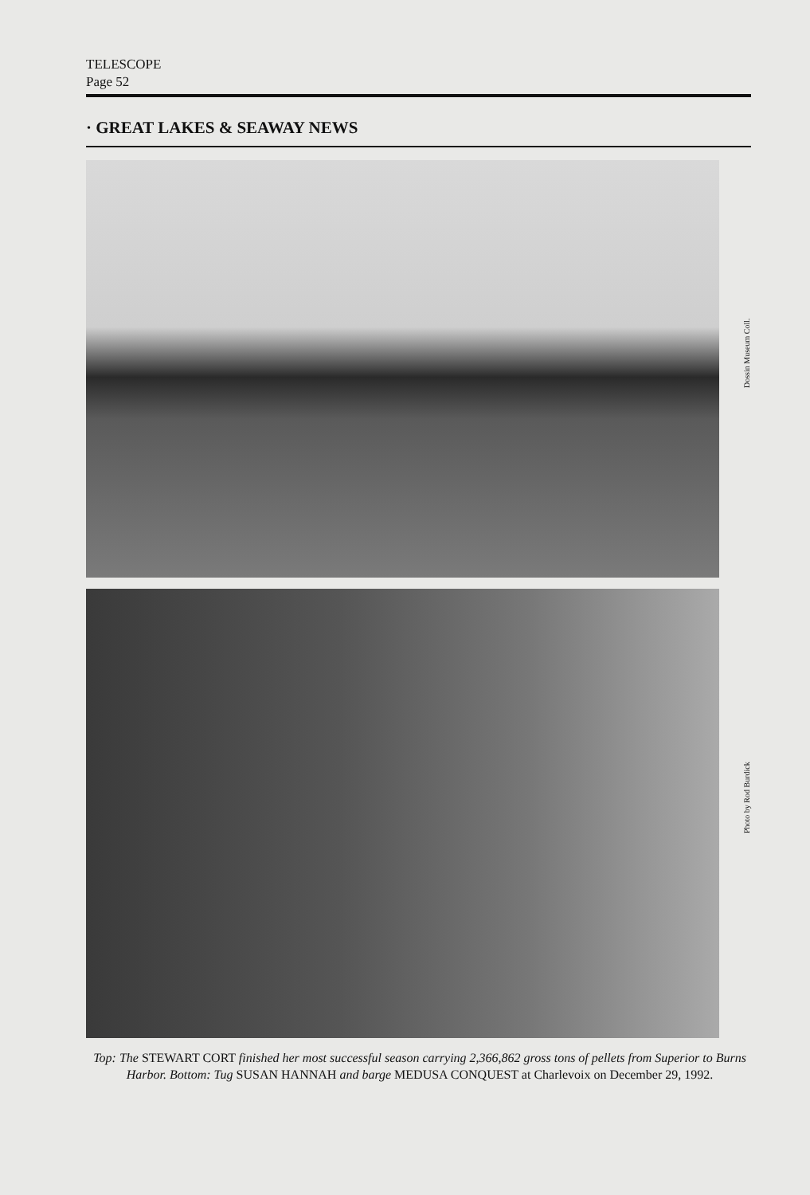TELESCOPE
Page 52
· GREAT LAKES & SEAWAY NEWS
Dossin Museum Coll.
Photo by Rod Burdick
Top: The STEWART CORT finished her most successful season carrying 2,366,862 gross tons of pellets from Superior to Burns Harbor. Bottom: Tug SUSAN HANNAH and barge MEDUSA CONQUEST at Charlevoix on December 29, 1992.